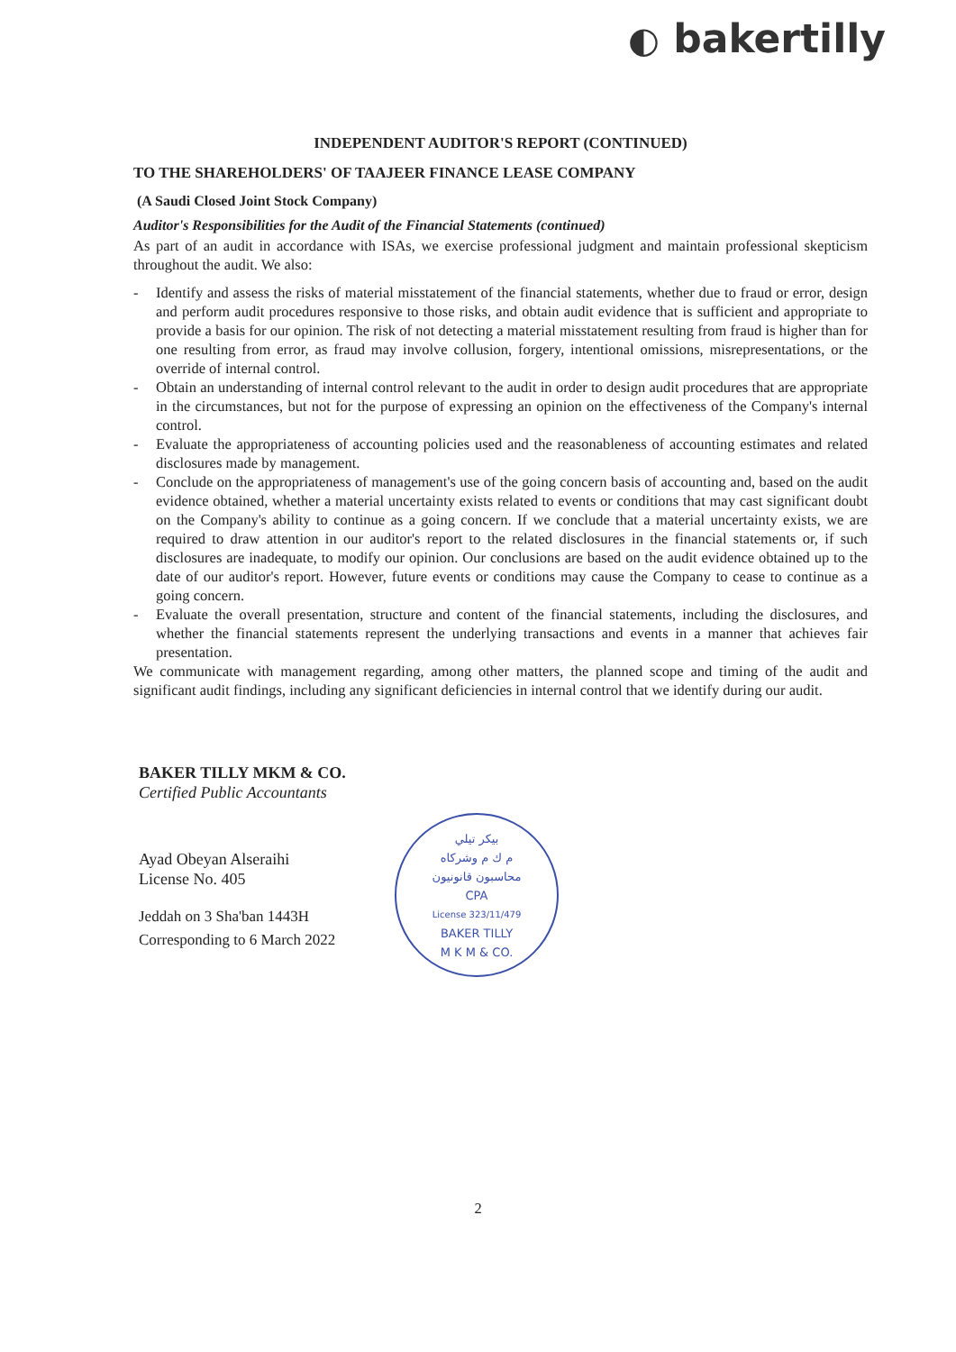◐ bakertilly
INDEPENDENT AUDITOR'S REPORT (CONTINUED)
TO THE SHAREHOLDERS' OF TAAJEER FINANCE LEASE COMPANY
(A Saudi Closed Joint Stock Company)
Auditor's Responsibilities for the Audit of the Financial Statements (continued)
As part of an audit in accordance with ISAs, we exercise professional judgment and maintain professional skepticism throughout the audit. We also:
- Identify and assess the risks of material misstatement of the financial statements, whether due to fraud or error, design and perform audit procedures responsive to those risks, and obtain audit evidence that is sufficient and appropriate to provide a basis for our opinion. The risk of not detecting a material misstatement resulting from fraud is higher than for one resulting from error, as fraud may involve collusion, forgery, intentional omissions, misrepresentations, or the override of internal control.
- Obtain an understanding of internal control relevant to the audit in order to design audit procedures that are appropriate in the circumstances, but not for the purpose of expressing an opinion on the effectiveness of the Company's internal control.
- Evaluate the appropriateness of accounting policies used and the reasonableness of accounting estimates and related disclosures made by management.
- Conclude on the appropriateness of management's use of the going concern basis of accounting and, based on the audit evidence obtained, whether a material uncertainty exists related to events or conditions that may cast significant doubt on the Company's ability to continue as a going concern. If we conclude that a material uncertainty exists, we are required to draw attention in our auditor's report to the related disclosures in the financial statements or, if such disclosures are inadequate, to modify our opinion. Our conclusions are based on the audit evidence obtained up to the date of our auditor's report. However, future events or conditions may cause the Company to cease to continue as a going concern.
- Evaluate the overall presentation, structure and content of the financial statements, including the disclosures, and whether the financial statements represent the underlying transactions and events in a manner that achieves fair presentation.
We communicate with management regarding, among other matters, the planned scope and timing of the audit and significant audit findings, including any significant deficiencies in internal control that we identify during our audit.
BAKER TILLY MKM & CO.
Certified Public Accountants
Ayad Obeyan Alseraihi
License No. 405
Jeddah on 3 Sha'ban 1443H
Corresponding to 6 March 2022
بيكر تيلي
م ك م وشركاه
محاسبون قانونيون
CPA
License 323/11/479
BAKER TILLY
M K M & CO.
2